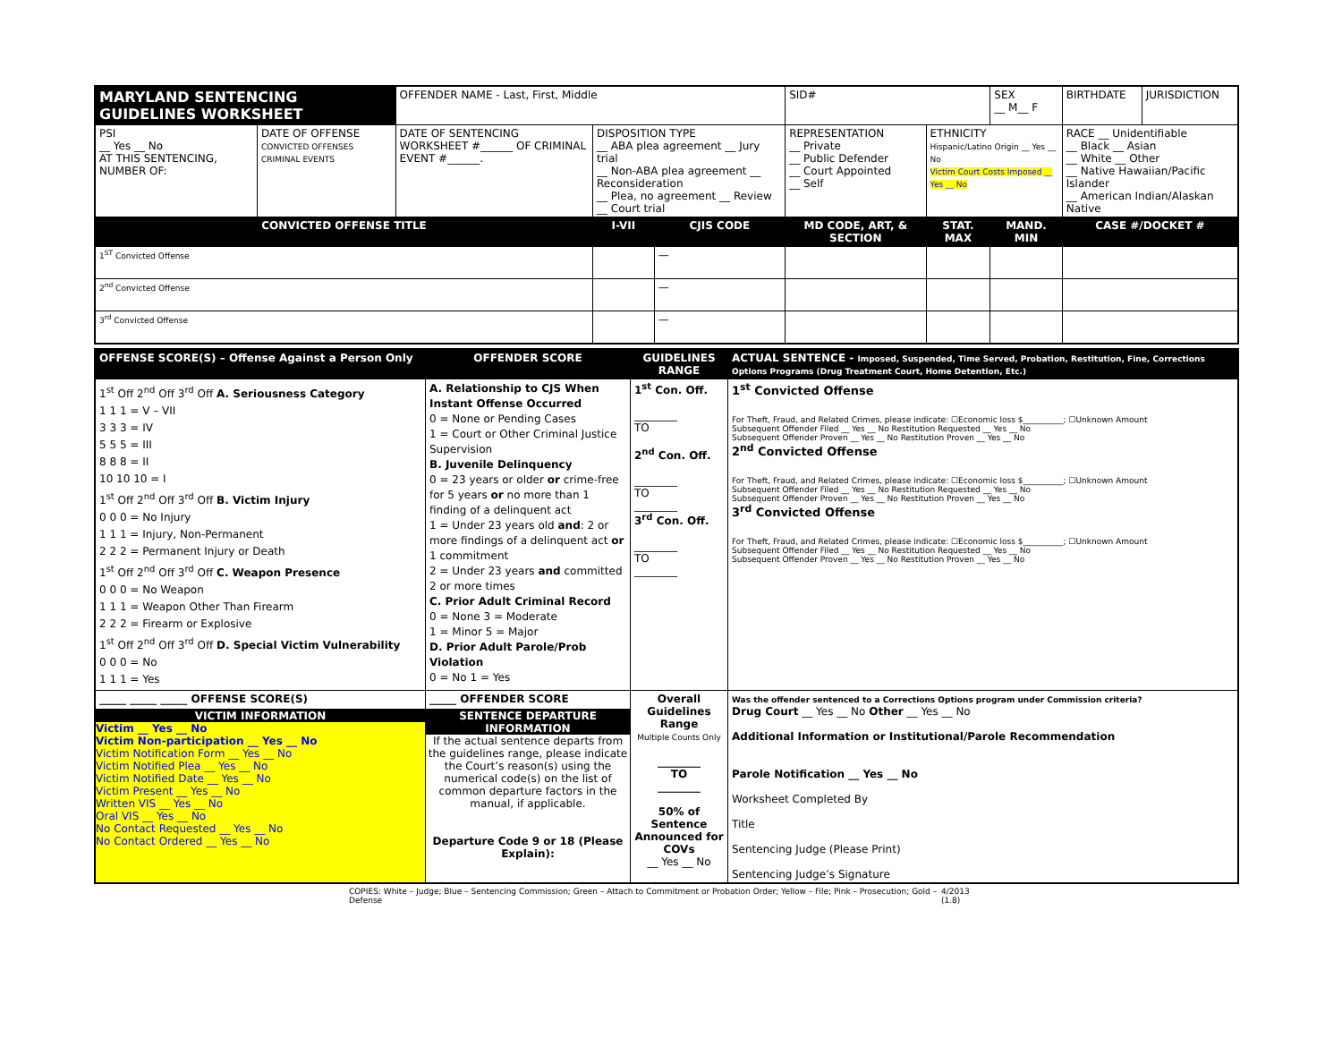| MARYLAND SENTENCING GUIDELINES WORKSHEET | | OFFENDER NAME - Last, First, Middle | | | | SID# | | SEX __ M__ F | BIRTHDATE | JURISDICTION |
| PSI __ Yes __ No AT THIS SENTENCING, NUMBER OF: | DATE OF OFFENSE CONVICTED OFFENSES CRIMINAL EVENTS | DATE OF SENTENCING WORKSHEET #______ OF CRIMINAL EVENT #______. | DISPOSITION TYPE __ ABA plea agreement __ Jury trial __ Non-ABA plea agreement __ Reconsideration __ Plea, no agreement __ Review __ Court trial | | | REPRESENTATION __ Private __ Public Defender __ Court Appointed __ Self | ETHNICITY Hispanic/Latino Origin __ Yes __ No Victim Court Costs Imposed __ Yes __ No | | RACE __ Unidentifiable __ Black __ Asian __ White __ Other __ Native Hawaiian/Pacific Islander __ American Indian/Alaskan Native | |
| CONVICTED OFFENSE TITLE | | | I-VII | CJIS CODE | MD CODE, ART, & SECTION | | STAT. MAX | MAND. MIN | CASE #/DOCKET # | |
| 1<sup>ST</sup> Convicted Offense | | | | — | | | | | | |
| 2<sup>nd</sup> Convicted Offense | | | | — | | | | | | |
| 3<sup>rd</sup> Convicted Offense | | | | — | | | | | | |
| OFFENSE SCORE(S) – Offense Against a Person Only | OFFENDER SCORE | GUIDELINES RANGE | ACTUAL SENTENCE - Imposed, Suspended, Time Served, Probation, Restitution, Fine, Corrections Options Programs (Drug Treatment Court, Home Detention, Etc.) |
| --- | --- | --- | --- |
| 1<sup>st</sup> Off 2<sup>nd</sup> Off 3<sup>rd</sup> Off A. Seriousness Category 1 1 1 = V – VII 3 3 3 = IV 5 5 5 = III 8 8 8 = II 10 10 10 = I 1<sup>st</sup> Off 2<sup>nd</sup> Off 3<sup>rd</sup> Off B. Victim Injury 0 0 0 = No Injury 1 1 1 = Injury, Non-Permanent 2 2 2 = Permanent Injury or Death 1<sup>st</sup> Off 2<sup>nd</sup> Off 3<sup>rd</sup> Off C. Weapon Presence 0 0 0 = No Weapon 1 1 1 = Weapon Other Than Firearm 2 2 2 = Firearm or Explosive 1<sup>st</sup> Off 2<sup>nd</sup> Off 3<sup>rd</sup> Off D. Special Victim Vulnerability 0 0 0 = No 1 1 1 = Yes | A. Relationship to CJS When Instant Offense Occurred 0 = None or Pending Cases 1 = Court or Other Criminal Justice Supervision B. Juvenile Delinquency 0 = 23 years or older or crime-free for 5 years or no more than 1 finding of a delinquent act 1 = Under 23 years old and : 2 or more findings of a delinquent act or 1 commitment 2 = Under 23 years and committed 2 or more times C. Prior Adult Criminal Record 0 = None 3 = Moderate 1 = Minor 5 = Major D. Prior Adult Parole/Prob Violation 0 = No 1 = Yes | 1<sup>st</sup> Con. Off. ________ TO 2<sup>nd</sup> Con. Off. ________ TO ________ 3<sup>rd</sup> Con. Off. ________ TO ________ | 1<sup>st</sup> Convicted Offense For Theft, Fraud, and Related Crimes, please indicate: ☐Economic loss $__________; ☐Unknown Amount Subsequent Offender Filed __ Yes __ No Restitution Requested __ Yes __ No Subsequent Offender Proven __ Yes __ No Restitution Proven __ Yes __ No 2<sup>nd</sup> Convicted Offense For Theft, Fraud, and Related Crimes, please indicate: ☐Economic loss $__________; ☐Unknown Amount Subsequent Offender Filed __ Yes __ No Restitution Requested __ Yes __ No Subsequent Offender Proven __ Yes __ No Restitution Proven __ Yes __ No 3<sup>rd</sup> Convicted Offense For Theft, Fraud, and Related Crimes, please indicate: ☐Economic loss $__________; ☐Unknown Amount Subsequent Offender Filed __ Yes __ No Restitution Requested __ Yes __ No Subsequent Offender Proven __ Yes __ No Restitution Proven __ Yes __ No |
| _____ _____ _____ OFFENSE SCORE(S) | _____ OFFENDER SCORE | Overall Guidelines Range Multiple Counts Only ________ TO ________ 50% of Sentence Announced for COVs __ Yes __ No | Was the offender sentenced to a Corrections Options program under Commission criteria? Drug Court __ Yes __ No Other __ Yes __ No Additional Information or Institutional/Parole Recommendation Parole Notification __ Yes __ No Worksheet Completed By Title Sentencing Judge (Please Print) Sentencing Judge’s Signature |
| VICTIM INFORMATION Victim __ Yes __ No Victim Non-participation __ Yes __ No Victim Notification Form __ Yes __ No Victim Notified Plea __ Yes __ No Victim Notified Date __ Yes __ No Victim Present __ Yes __ No Written VIS __ Yes __ No Oral VIS __ Yes __ No No Contact Requested __ Yes __ No No Contact Ordered __ Yes __ No | SENTENCE DEPARTURE INFORMATION If the actual sentence departs from the guidelines range, please indicate the Court’s reason(s) using the numerical code(s) on the list of common departure factors in the manual, if applicable. Departure Code 9 or 18 (Please Explain): | | |
COPIES: White – Judge; Blue – Sentencing Commission; Green – Attach to Commitment or Probation Order; Yellow – File; Pink – Prosecution; Gold – Defense 4/2013 (1.8)